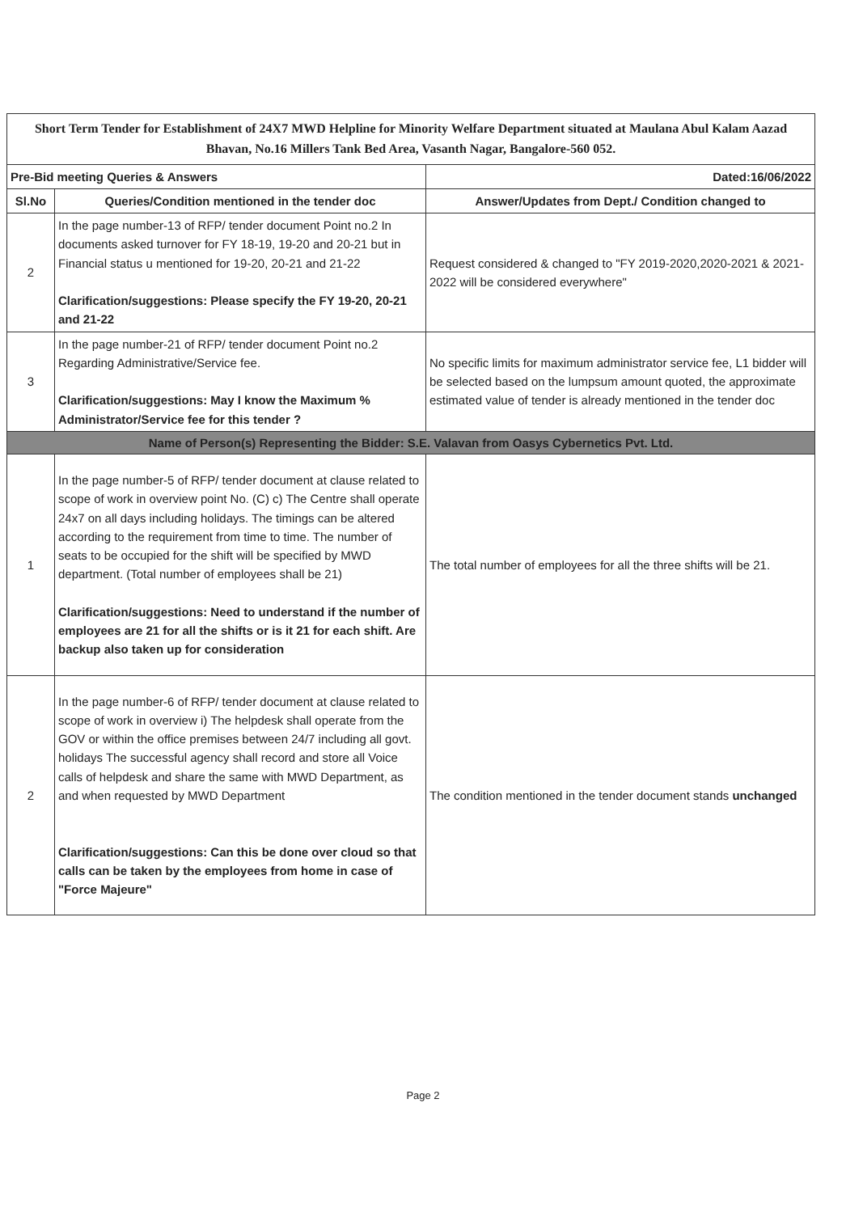| Short Term Tender for Establishment of 24X7 MWD Helpline for Minority Welfare Department situated at Maulana Abul Kalam Aazad Bhavan, No.16 Millers Tank Bed Area, Vasanth Nagar, Bangalore-560 052. | | |
| Pre-Bid meeting Queries & Answers | | Dated:16/06/2022 |
| Sl.No | Queries/Condition mentioned in the tender doc | Answer/Updates from Dept./ Condition changed to |
| 2 | In the page number-13 of RFP/ tender document Point no.2 In documents asked turnover for FY 18-19, 19-20 and 20-21 but in Financial status u mentioned for 19-20, 20-21 and 21-22 Clarification/suggestions: Please specify the FY 19-20, 20-21 and 21-22 | Request considered & changed to "FY 2019-2020,2020-2021 & 2021-2022 will be considered everywhere" |
| 3 | In the page number-21 of RFP/ tender document Point no.2 Regarding Administrative/Service fee. Clarification/suggestions: May I know the Maximum % Administrator/Service fee for this tender ? | No specific limits for maximum administrator service fee, L1 bidder will be selected based on the lumpsum amount quoted, the approximate estimated value of tender is already mentioned in the tender doc |
| Name of Person(s) Representing the Bidder: S.E. Valavan from Oasys Cybernetics Pvt. Ltd. | | |
| 1 | In the page number-5 of RFP/ tender document at clause related to scope of work in overview point No. (C) c) The Centre shall operate 24x7 on all days including holidays. The timings can be altered according to the requirement from time to time. The number of seats to be occupied for the shift will be specified by MWD department. (Total number of employees shall be 21) Clarification/suggestions: Need to understand if the number of employees are 21 for all the shifts or is it 21 for each shift. Are backup also taken up for consideration | The total number of employees for all the three shifts will be 21. |
| 2 | In the page number-6 of RFP/ tender document at clause related to scope of work in overview i) The helpdesk shall operate from the GOV or within the office premises between 24/7 including all govt. holidays The successful agency shall record and store all Voice calls of helpdesk and share the same with MWD Department, as and when requested by MWD Department Clarification/suggestions: Can this be done over cloud so that calls can be taken by the employees from home in case of "Force Majeure" | The condition mentioned in the tender document stands unchanged |
Page 2